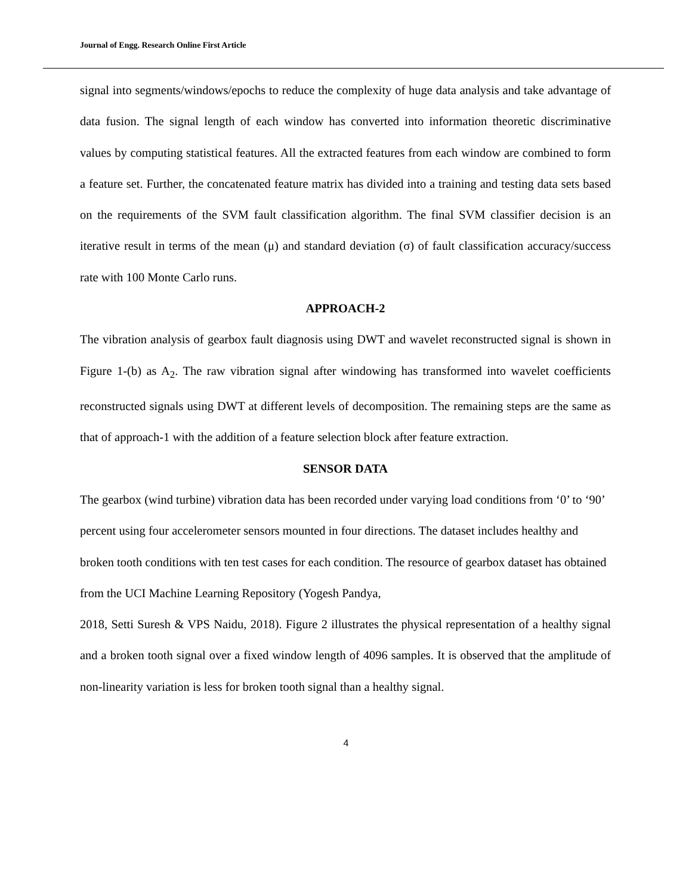Journal of Engg. Research Online First Article
signal into segments/windows/epochs to reduce the complexity of huge data analysis and take advantage of data fusion. The signal length of each window has converted into information theoretic discriminative values by computing statistical features. All the extracted features from each window are combined to form a feature set. Further, the concatenated feature matrix has divided into a training and testing data sets based on the requirements of the SVM fault classification algorithm. The final SVM classifier decision is an iterative result in terms of the mean (μ) and standard deviation (σ) of fault classification accuracy/success rate with 100 Monte Carlo runs.
APPROACH-2
The vibration analysis of gearbox fault diagnosis using DWT and wavelet reconstructed signal is shown in Figure 1-(b) as A<sub>2</sub>. The raw vibration signal after windowing has transformed into wavelet coefficients reconstructed signals using DWT at different levels of decomposition. The remaining steps are the same as that of approach-1 with the addition of a feature selection block after feature extraction.
SENSOR DATA
The gearbox (wind turbine) vibration data has been recorded under varying load conditions from ‘0’ to ‘90’ percent using four accelerometer sensors mounted in four directions. The dataset includes healthy and broken tooth conditions with ten test cases for each condition. The resource of gearbox dataset has obtained from the UCI Machine Learning Repository (Yogesh Pandya,
2018, Setti Suresh & VPS Naidu, 2018). Figure 2 illustrates the physical representation of a healthy signal and a broken tooth signal over a fixed window length of 4096 samples. It is observed that the amplitude of non-linearity variation is less for broken tooth signal than a healthy signal.
4